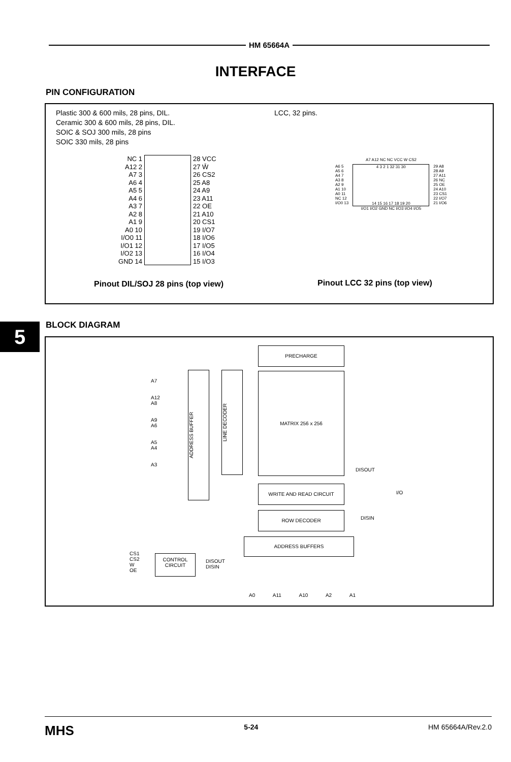HM 65664A
INTERFACE
PIN CONFIGURATION
Plastic 300 & 600 mils, 28 pins, DIL.
Ceramic 300 & 600 mils, 28 pins, DIL.
SOIC & SOJ 300 mils, 28 pins
SOIC 330 mils, 28 pins
LCC, 32 pins.
NC 1
A12 2
A7 3
A6 4
A5 5
A4 6
A3 7
A2 8
A1 9
A0 10
I/O0 11
I/O1 12
I/O2 13
GND 14
28 VCC
27 W̄
26 CS2
25 A8
24 A9
23 A11
22 OE
21 A10
20 CS1
19 I/O7
18 I/O6
17 I/O5
16 I/O4
15 I/O3
A7 A12 NC NC VCC W CS2
A6 5
A5 6
A4 7
A3 8
A2 9
A1 10
A0 11
NC 12
I/O0 13
4 3 2 1 32 31 30
14 15 16 17 18 19 20
29 A8
28 A9
27 A11
26 NC
25 OE
24 A10
23 CS1
22 I/O7
21 I/O6
I/O1 I/O2 GND NC I/O3 I/O4 I/O5
Pinout DIL/SOJ 28 pins (top view)
Pinout LCC 32 pins (top view)
5 BLOCK DIAGRAM
PRECHARGE
MATRIX 256 x 256
A7
A12
A8
A9
A6
A5
A4
A3
ADDRESS BUFFER
LINE DECODER
WRITE AND READ CIRCUIT
ROW DECODER
ADDRESS BUFFERS
DISOUT
I/O
DISIN
CS1
CS2
W
OE
CONTROL
CIRCUIT
DISOUT
DISIN
A0 A11 A10 A2 A1
MHS 5-24 HM 65664A/Rev.2.0